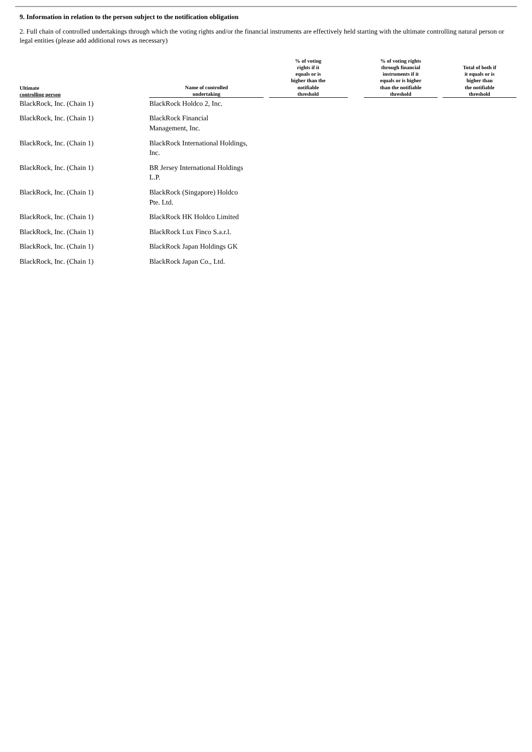9. Information in relation to the person subject to the notification obligation
2. Full chain of controlled undertakings through which the voting rights and/or the financial instruments are effectively held starting with the ultimate controlling natural person or legal entities (please add additional rows as necessary)
| Ultimate controlling person | Name of controlled undertaking | | % of voting rights if it equals or is higher than the notifiable threshold | | % of voting rights through financial instruments if it equals or is higher than the notifiable threshold | | Total of both if it equals or is higher than the notifiable threshold |
| --- | --- | --- | --- | --- | --- | --- | --- |
| BlackRock, Inc. (Chain 1) | BlackRock Holdco 2, Inc. | | | | | | |
| BlackRock, Inc. (Chain 1) | BlackRock Financial Management, Inc. | | | | | | |
| BlackRock, Inc. (Chain 1) | BlackRock International Holdings, Inc. | | | | | | |
| BlackRock, Inc. (Chain 1) | BR Jersey International Holdings L.P. | | | | | | |
| BlackRock, Inc. (Chain 1) | BlackRock (Singapore) Holdco Pte. Ltd. | | | | | | |
| BlackRock, Inc. (Chain 1) | BlackRock HK Holdco Limited | | | | | | |
| BlackRock, Inc. (Chain 1) | BlackRock Lux Finco S.a.r.l. | | | | | | |
| BlackRock, Inc. (Chain 1) | BlackRock Japan Holdings GK | | | | | | |
| BlackRock, Inc. (Chain 1) | BlackRock Japan Co., Ltd. | | | | | | |